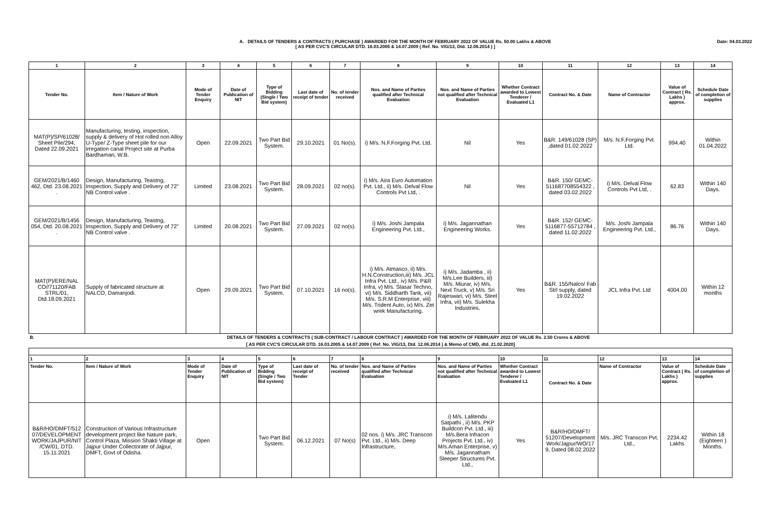A. DETAILS OF TENDERS & CONTRACTS ( PURCHASE ) AWARDED FOR THE MONTH OF FEBRUARY 2022 OF VALUE Rs. 50.00 Lakhs & ABOVE
[ AS PER CVC'S CIRCULAR DTD. 16.03.2005 & 14.07.2009 ( Ref. No. VIG/13, Dtd. 12.06.2014 ) ]
Date: 04.03.2022
| 1 | 2 | 3 | 4 | 5 | 6 | 7 | 8 | 9 | 10 | 11 | 12 | 13 | 14 |
| --- | --- | --- | --- | --- | --- | --- | --- | --- | --- | --- | --- | --- | --- |
| Tender No. | Item / Nature of Work | Mode of Tender Enquiry | Date of Publication of NIT | Type of Bidding (Single / Two Bid system) | Last date of receipt of tender | No. of tender received | Nos. and Name of Parties qualified after Technical Evaluation | Nos. and Name of Parties not qualified after Technical Evaluation | Whether Contract awarded to Lowest Tenderer / Evaluated L1 | Contract No. & Date | Name of Contractor | Value of Contract ( Rs. Lakhs ) approx. | Schedule Date of completion of supplies |
| MAT(P)/SP/61028/ Sheet Pile/294, Dated 22.09.2021 | Manufacturing, testing, inspection, supply & delivery of Hot rolled non Alloy U-Type/ Z-Type sheet pile for our irregation canal Project site at Purba Bardhaman, W.B. | Open | 22.09.2021 | Two Part Bid System. | 29.10.2021 | 01 No(s). | i) M/s. N.F.Forging Pvt. Ltd. | Nil | Yes | B&R. 149/61028 (SP) ,dated 01.02.2022 | M/s. N.F.Forging Pvt. Ltd. | 994.40 | Within 01.04.2022 |
| GEM/2021/B/1460 462, Dtd. 23.08.2021 . | Design, Manufacturing, Teastng, Inspection, Supply and Delivery of 72" NB Control valve . | Limited | 23.08.2021 | Two Part Bid System. | 28.09.2021 | 02 no(s). | i) M/s. Aira Euro Automation Pvt. Ltd., ii) M/s. Delval Flow Controls Pvt Ltd, . | Nil | Yes | B&R. 150/ GEMC-511687708554322 , dated 03.02.2022 | i) M/s. Delval Flow Controls Pvt Ltd, . | 62.83 | Within 140 Days. |
| GEM/2021/B/1456 054, Dtd. 20.08.2021 . | Design, Manufacturing, Teastng, Inspection, Supply and Delivery of 72" NB Control valve . | Limited | 20.08.2021 | Two Part Bid System. | 27.09.2021 | 02 no(s). | i) M/s. Joshi Jampala Engineering Pvt. Ltd., | i) M/s. Jagannathan Engineering Works. | Yes | B&R. 152/ GEMC-5116877-55712784 , dated 11.02.2022 | M/s. Joshi Jampala Engineering Pvt. Ltd., | 86.76 | Within 140 Days. |
| MAT(P)/ERE/NAL CO//71120/FAB STRL/01, Dtd.18.09.2021 | Supply of fabricated structure at NALCO, Damanjodi. | Open | 29.09.2021 | Two Part Bid System. | 07.10.2021 | 16 no(s). | i) M/s. Atmasco, ii) M/s. H.N.Construction,iii) M/s. JCL Infra Pvt. Ltd., iv) M/s. P&R Infra, v) M/s. Slasar Techno, vi) M/s. Siddharth Tank, vii) M/s. S.R.M Enterprise, viii) M/s. Trident Auto, ix) M/s. Zet wrek Manufacturing. | i) M/s. Jadamba , ii) M/s.Lee Builders, iii) M/s. Miurar, iv) M/s. Next Truck, v) M/s. Sri Rajeswari, vi) M/s. Steel Infra, vii) M/s. Sulekha Industries. | Yes | B&R. 155/Nalco/ Fab Strl supply, dated 19.02.2022 | JCL Infra Pvt. Ltd | 4004.00 | Within 12 months |
| B. | DETAILS OF TENDERS & CONTRACTS ( SUB-CONTRACT / LABOUR CONTRACT ) AWARDED FOR THE MONTH OF FEBRUARY 2022 OF VALUE Rs. 2.50 Crores & ABOVE | | | | | | | | | | | | |
| [ AS PER CVC'S CIRCULAR DTD. 16.03.2005 & 14.07.2009 ( Ref. No. VIG/13, Dtd. 12.06.2014 ) & Memo of CMD, dtd. 21.02.2020] | | | | | | | | | | | | | |
| 1 | 2 | 3 | 4 | 5 | 6 | 7 | 8 | 9 | 10 | 11 | 12 | 13 | 14 |
| Tender No. | Item / Nature of Work | Mode of Tender Enquiry | Date of Publication of NIT | Type of Bidding (Single / Two Bid system) | Last date of receipt of Tender | No. of tender received | Nos. and Name of Parties qualified after Technical Evaluation | Nos. and Name of Parties not qualified after Technical Evaluation | Whether Contract awarded to Lowest Tenderer / Evaluated L1 | Contract No. & Date | Name of Contractor | Value of Contract ( Rs. Lakhs ) approx. | Schedule Date of completion of supplies |
| B&R/HO/DMFT/512 07/DEVELOPMENT WORK/JAJPUR/NIT /CW/01, DTD. 15.11.2021 | Construction of Various Infrastructure development project like Nature park, Control Plaza, Mission Shakti Village at Jajpur Under Collectorate of Jajpur, DMFT, Govt of Odisha. | Open | | Two Part Bid System. | 06.12.2021 | 07 No(s) | 02 nos. i) M/s. JRC Transcon Pvt. Ltd., ii) M/s. Deep Infrastructure, | i) M/s. Lalitendu Satpathi , ii) M/s. PKP Buildcon Pvt. Ltd., iii) M/s.Bera Infracon Projects Pvt. Ltd., iv) M/s.Aman Enterprise, v) M/s. Jagannatham Sleeper Structures Pvt. Ltd., | Yes | B&R/HO/DMFT/ 51207/Development Work/Jajpur/WO/17 9, Dated 08.02.2022 | M/s. JRC Transcon Pvt. Ltd., | 2234.42 Lakhs | Within 18 (Eighteen ) Months. |